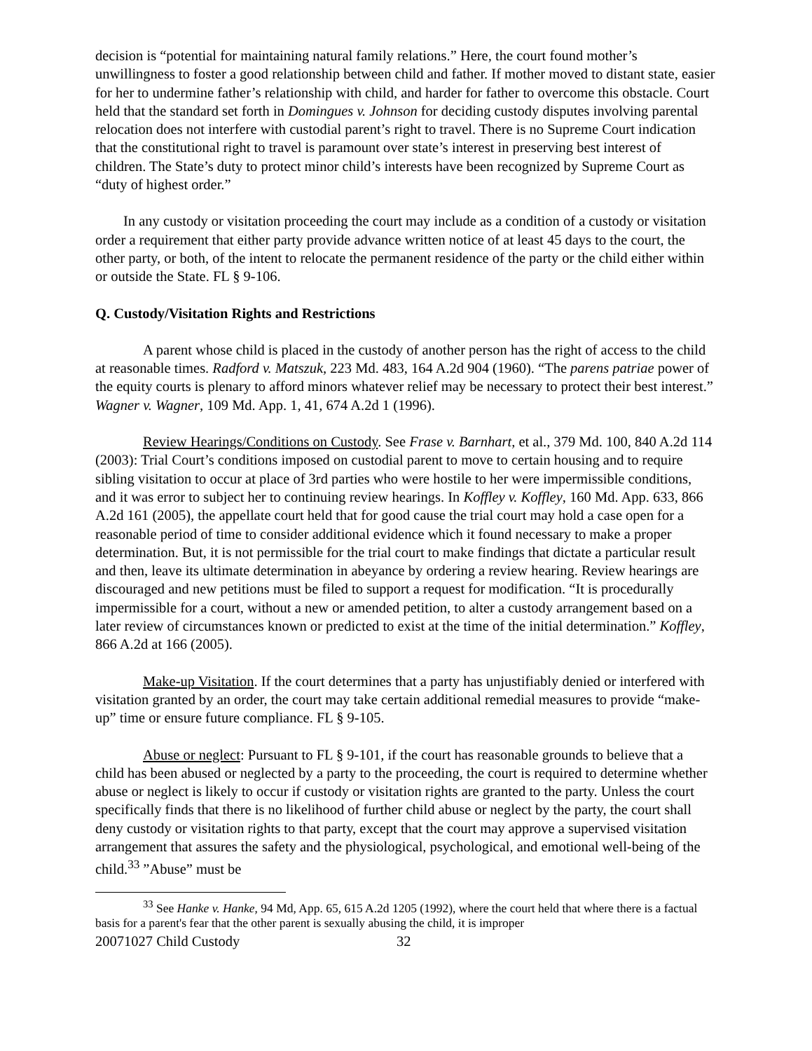decision is “potential for maintaining natural family relations.” Here, the court found mother’s unwillingness to foster a good relationship between child and father. If mother moved to distant state, easier for her to undermine father’s relationship with child, and harder for father to overcome this obstacle. Court held that the standard set forth in Domingues v. Johnson for deciding custody disputes involving parental relocation does not interfere with custodial parent’s right to travel. There is no Supreme Court indication that the constitutional right to travel is paramount over state’s interest in preserving best interest of children. The State’s duty to protect minor child’s interests have been recognized by Supreme Court as “duty of highest order.”
In any custody or visitation proceeding the court may include as a condition of a custody or visitation order a requirement that either party provide advance written notice of at least 45 days to the court, the other party, or both, of the intent to relocate the permanent residence of the party or the child either within or outside the State. FL § 9-106.
Q. Custody/Visitation Rights and Restrictions
A parent whose child is placed in the custody of another person has the right of access to the child at reasonable times. Radford v. Matszuk, 223 Md. 483, 164 A.2d 904 (1960). “The parens patriae power of the equity courts is plenary to afford minors whatever relief may be necessary to protect their best interest.” Wagner v. Wagner, 109 Md. App. 1, 41, 674 A.2d 1 (1996).
Review Hearings/Conditions on Custody. See Frase v. Barnhart, et al., 379 Md. 100, 840 A.2d 114 (2003): Trial Court’s conditions imposed on custodial parent to move to certain housing and to require sibling visitation to occur at place of 3rd parties who were hostile to her were impermissible conditions, and it was error to subject her to continuing review hearings. In Koffley v. Koffley, 160 Md. App. 633, 866 A.2d 161 (2005), the appellate court held that for good cause the trial court may hold a case open for a reasonable period of time to consider additional evidence which it found necessary to make a proper determination. But, it is not permissible for the trial court to make findings that dictate a particular result and then, leave its ultimate determination in abeyance by ordering a review hearing. Review hearings are discouraged and new petitions must be filed to support a request for modification. “It is procedurally impermissible for a court, without a new or amended petition, to alter a custody arrangement based on a later review of circumstances known or predicted to exist at the time of the initial determination.” Koffley, 866 A.2d at 166 (2005).
Make-up Visitation. If the court determines that a party has unjustifiably denied or interfered with visitation granted by an order, the court may take certain additional remedial measures to provide “make-up” time or ensure future compliance. FL § 9-105.
Abuse or neglect: Pursuant to FL § 9-101, if the court has reasonable grounds to believe that a child has been abused or neglected by a party to the proceeding, the court is required to determine whether abuse or neglect is likely to occur if custody or visitation rights are granted to the party. Unless the court specifically finds that there is no likelihood of further child abuse or neglect by the party, the court shall deny custody or visitation rights to that party, except that the court may approve a supervised visitation arrangement that assures the safety and the physiological, psychological, and emotional well-being of the child.<sup>33</sup> ”Abuse” must be
<sup>33</sup> See Hanke v. Hanke, 94 Md, App. 65, 615 A.2d 1205 (1992), where the court held that where there is a factual basis for a parent's fear that the other parent is sexually abusing the child, it is improper
20071027 Child Custody 32